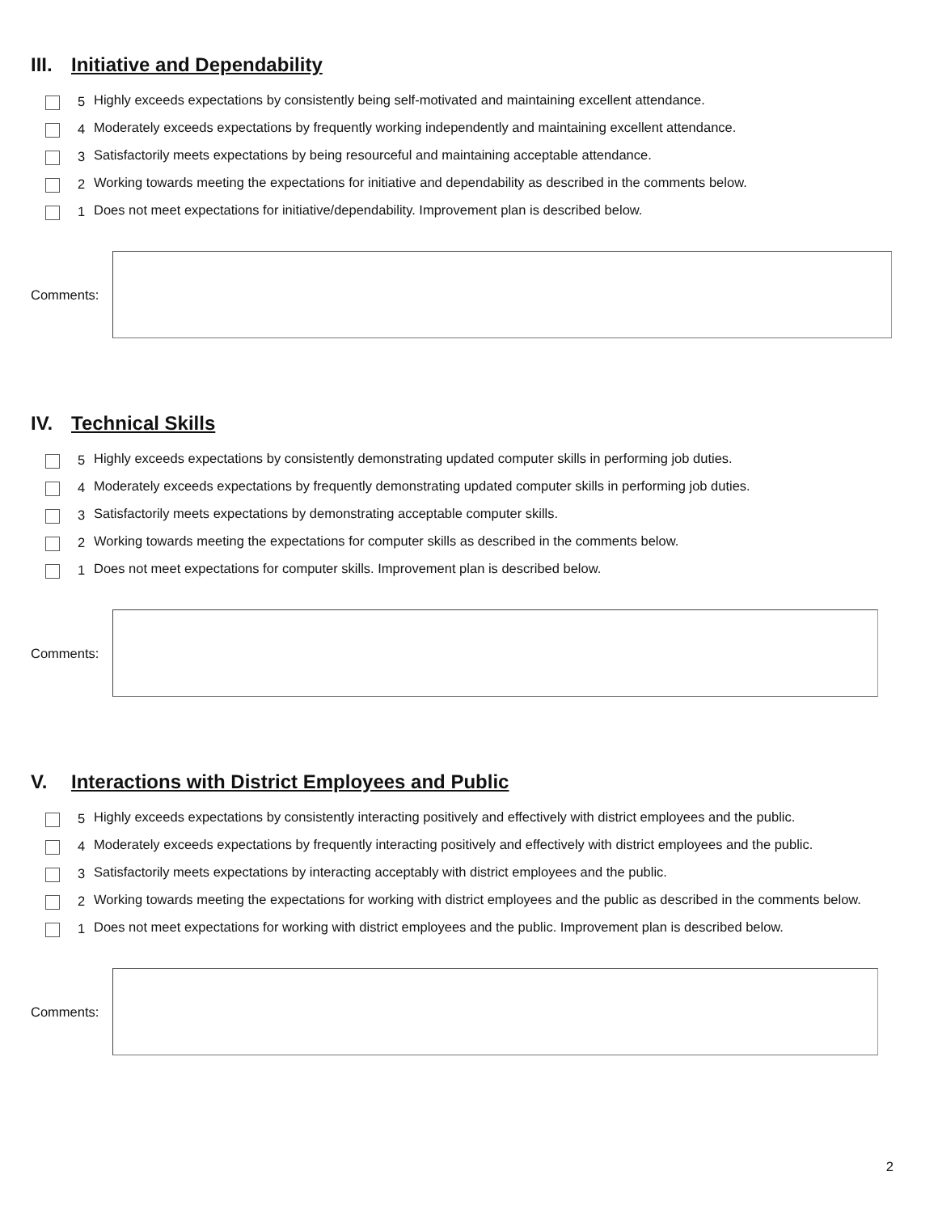III. Initiative and Dependability
5
Highly exceeds expectations by consistently being self-motivated and maintaining excellent attendance.
4
Moderately exceeds expectations by frequently working independently and maintaining excellent attendance.
3
Satisfactorily meets expectations by being resourceful and maintaining acceptable attendance.
2
Working towards meeting the expectations for initiative and dependability as described in the comments below.
1
Does not meet expectations for initiative/dependability. Improvement plan is described below.
Comments:
IV. Technical Skills
5
Highly exceeds expectations by consistently demonstrating updated computer skills in performing job duties.
4
Moderately exceeds expectations by frequently demonstrating updated computer skills in performing job duties.
3
Satisfactorily meets expectations by demonstrating acceptable computer skills.
2
Working towards meeting the expectations for computer skills as described in the comments below.
1
Does not meet expectations for computer skills. Improvement plan is described below.
Comments:
V. Interactions with District Employees and Public
5
Highly exceeds expectations by consistently interacting positively and effectively with district employees and the public.
4
Moderately exceeds expectations by frequently interacting positively and effectively with district employees and the public.
3
Satisfactorily meets expectations by interacting acceptably with district employees and the public.
2
Working towards meeting the expectations for working with district employees and the public as described in the comments below.
1
Does not meet expectations for working with district employees and the public. Improvement plan is described below.
Comments:
2